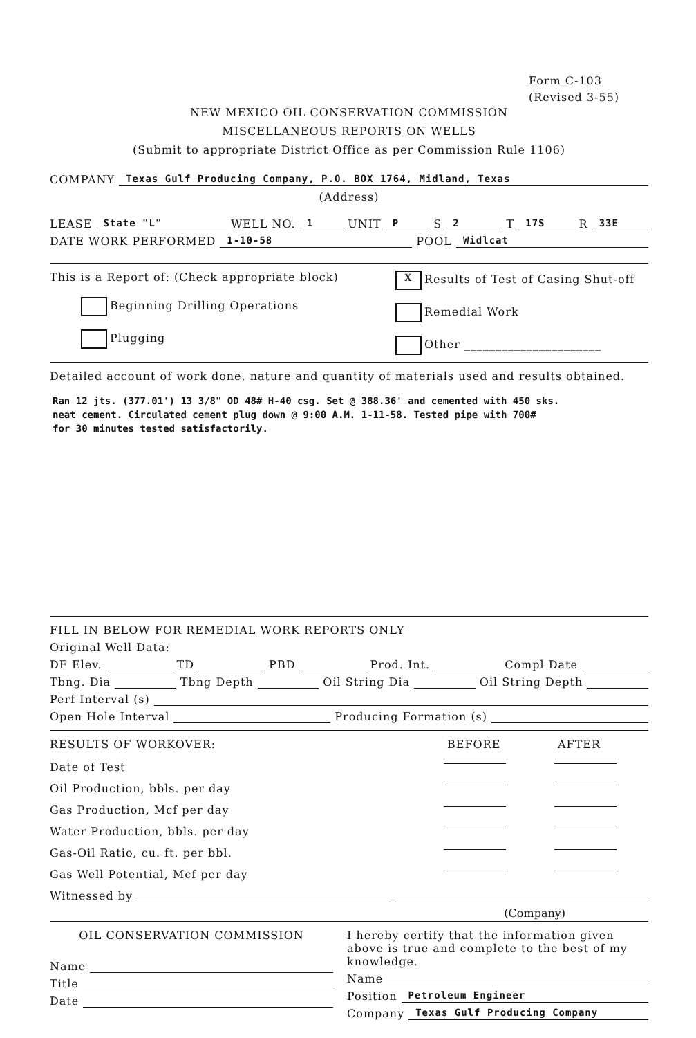Form C-103
(Revised 3-55)
NEW MEXICO OIL CONSERVATION COMMISSION
MISCELLANEOUS REPORTS ON WELLS
(Submit to appropriate District Office as per Commission Rule 1106)
COMPANY Texas Gulf Producing Company, P.O. BOX 1764, Midland, Texas
(Address)
LEASE State "L" WELL NO. 1 UNIT P S 2 T 17S R 33E
DATE WORK PERFORMED 1-10-58 POOL Widlcat
This is a Report of: (Check appropriate block)
Beginning Drilling Operations
Plugging
X Results of Test of Casing Shut-off
Remedial Work
Other ______________________
Detailed account of work done, nature and quantity of materials used and results obtained.
Ran 12 jts. (377.01') 13 3/8" OD 48# H-40 csg. Set @ 388.36' and cemented with 450 sks.
neat cement. Circulated cement plug down @ 9:00 A.M. 1-11-58. Tested pipe with 700#
for 30 minutes tested satisfactorily.
FILL IN BELOW FOR REMEDIAL WORK REPORTS ONLY
Original Well Data:
DF Elev. TD PBD Prod. Int. Compl Date
Tbng. Dia Tbng Depth Oil String Dia Oil String Depth
Perf Interval (s)
Open Hole Interval Producing Formation (s)
RESULTS OF WORKOVER: BEFORE AFTER
Date of Test
Oil Production, bbls. per day
Gas Production, Mcf per day
Water Production, bbls. per day
Gas-Oil Ratio, cu. ft. per bbl.
Gas Well Potential, Mcf per day
Witnessed by
(Company)
OIL CONSERVATION COMMISSION
Name
Title
Date
I hereby certify that the information given above is true and complete to the best of my knowledge.
Name
Position Petroleum Engineer
Company Texas Gulf Producing Company